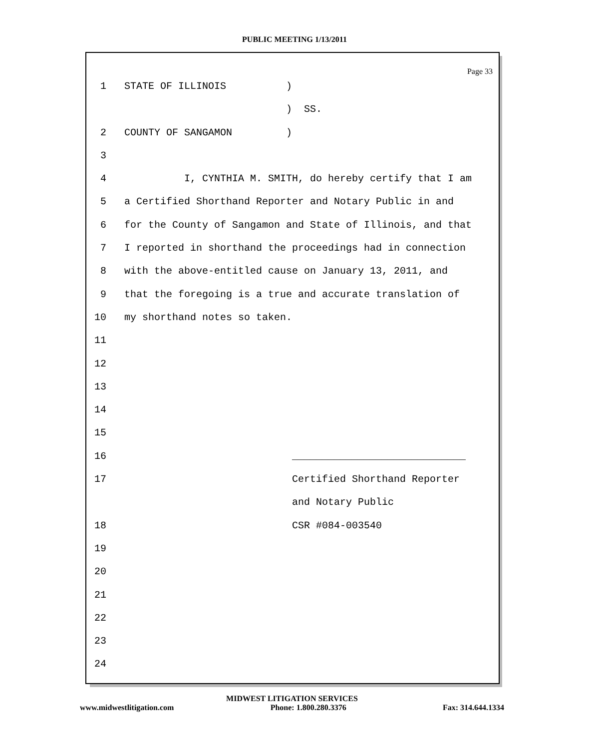PUBLIC MEETING 1/13/2011
Page 33
1 STATE OF ILLINOIS )
) SS.
2 COUNTY OF SANGAMON )
3
4 I, CYNTHIA M. SMITH, do hereby certify that I am
5 a Certified Shorthand Reporter and Notary Public in and
6 for the County of Sangamon and State of Illinois, and that
7 I reported in shorthand the proceedings had in connection
8 with the above-entitled cause on January 13, 2011, and
9 that the foregoing is a true and accurate translation of
10 my shorthand notes so taken.
11
12
13
14
15
16 _____________________________
17 Certified Shorthand Reporter
and Notary Public
18 CSR #084-003540
19
20
21
22
23
24
MIDWEST LITIGATION SERVICES
www.midwestlitigation.com Phone: 1.800.280.3376 Fax: 314.644.1334